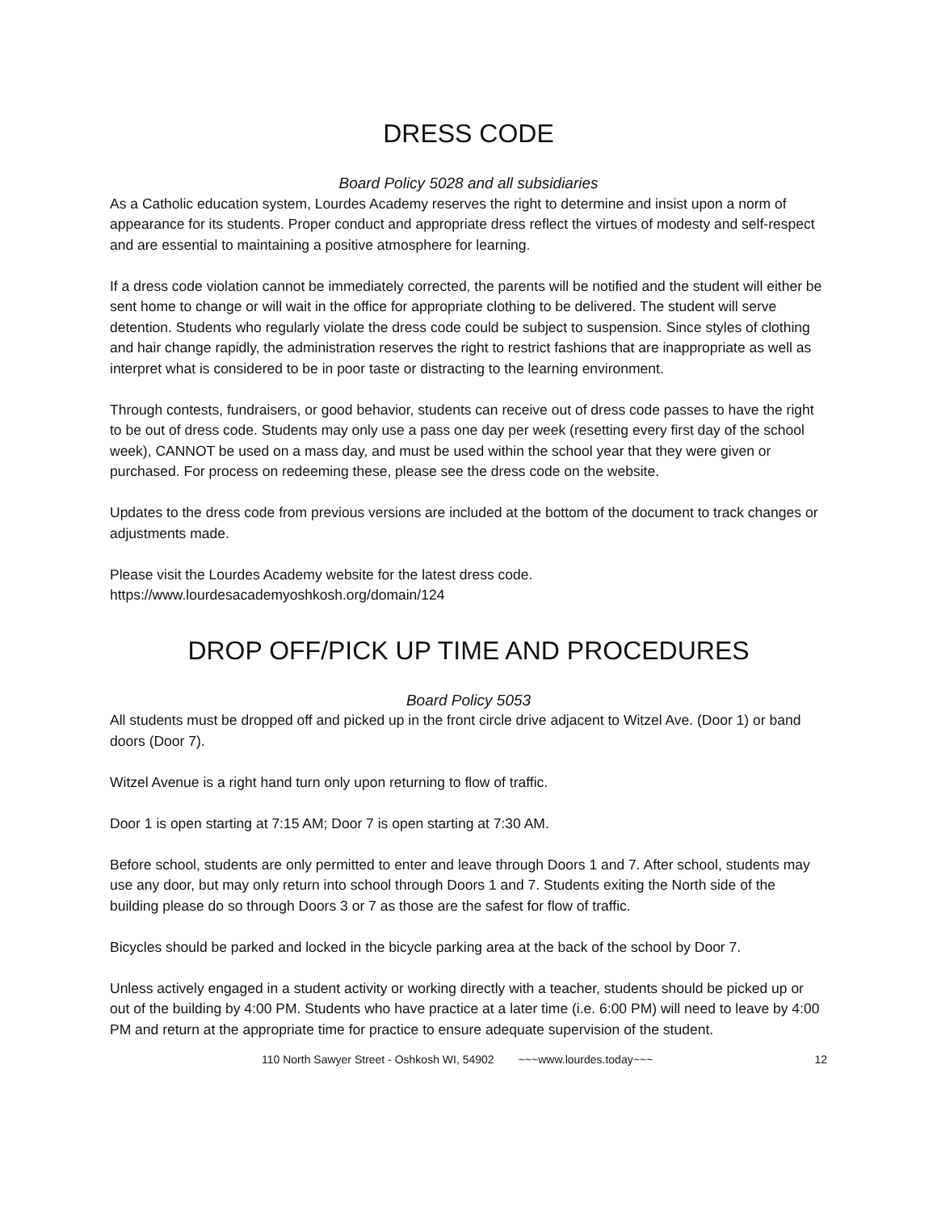DRESS CODE
Board Policy 5028 and all subsidiaries
As a Catholic education system, Lourdes Academy reserves the right to determine and insist upon a norm of appearance for its students. Proper conduct and appropriate dress reflect the virtues of modesty and self-respect and are essential to maintaining a positive atmosphere for learning.
If a dress code violation cannot be immediately corrected, the parents will be notified and the student will either be sent home to change or will wait in the office for appropriate clothing to be delivered. The student will serve detention. Students who regularly violate the dress code could be subject to suspension. Since styles of clothing and hair change rapidly, the administration reserves the right to restrict fashions that are inappropriate as well as interpret what is considered to be in poor taste or distracting to the learning environment.
Through contests, fundraisers, or good behavior, students can receive out of dress code passes to have the right to be out of dress code. Students may only use a pass one day per week (resetting every first day of the school week), CANNOT be used on a mass day, and must be used within the school year that they were given or purchased. For process on redeeming these, please see the dress code on the website.
Updates to the dress code from previous versions are included at the bottom of the document to track changes or adjustments made.
Please visit the Lourdes Academy website for the latest dress code.
https://www.lourdesacademyoshkosh.org/domain/124
DROP OFF/PICK UP TIME AND PROCEDURES
Board Policy 5053
All students must be dropped off and picked up in the front circle drive adjacent to Witzel Ave. (Door 1) or band doors (Door 7).
Witzel Avenue is a right hand turn only upon returning to flow of traffic.
Door 1 is open starting at 7:15 AM; Door 7 is open starting at 7:30 AM.
Before school, students are only permitted to enter and leave through Doors 1 and 7. After school, students may use any door, but may only return into school through Doors 1 and 7. Students exiting the North side of the building please do so through Doors 3 or 7 as those are the safest for flow of traffic.
Bicycles should be parked and locked in the bicycle parking area at the back of the school by Door 7.
Unless actively engaged in a student activity or working directly with a teacher, students should be picked up or out of the building by 4:00 PM. Students who have practice at a later time (i.e. 6:00 PM) will need to leave by 4:00 PM and return at the appropriate time for practice to ensure adequate supervision of the student.
110 North Sawyer Street - Oshkosh WI, 54902 ~~~www.lourdes.today~~~ 12